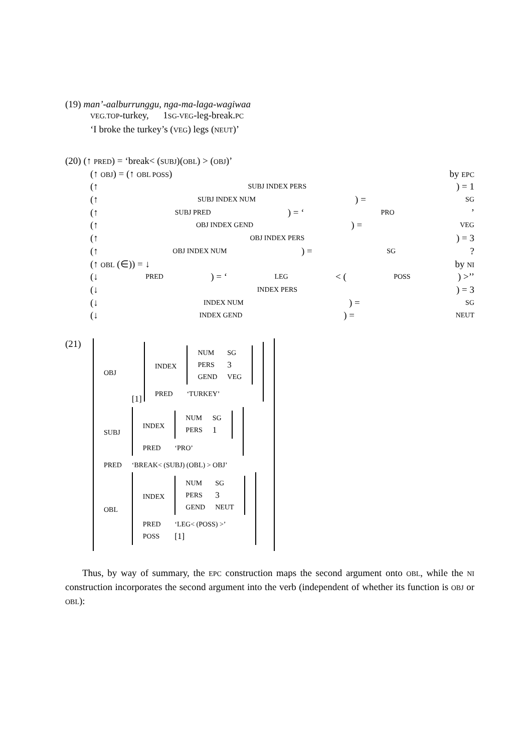(19) man’-aalburrunggu, nga-ma-laga-wagiwaa
VEG.TOP-turkey, 1SG-VEG-leg-break.PC
‘I broke the turkey’s (VEG) legs (NEUT)’
(20) (↑ PRED) = ‘break< (SUBJ)(OBL) > (OBJ)’
(↑ OBJ) = (↑ OBL POSS) by EPC
(↑ SUBJ INDEX PERS) = 1
(↑ SUBJ INDEX NUM) = SG
(↑ SUBJ PRED) = ‘PRO’
(↑ OBJ INDEX GEND) = VEG
(↑ OBJ INDEX PERS) = 3
(↑ OBJ INDEX NUM) = SG?
(↑ OBL (∈)) = ↓ by NI
(↓ PRED) = ‘LEG < (POSS) >’’
(↓ INDEX PERS) = 3
(↓ INDEX NUM) = SG
(↓ INDEX GEND) = NEUT
(21)
| OBJ | [1] / INDEX / / NUM / SG / / PERS / 3 / / GEND / VEG / / / PRED / ‘TURKEY’ / |
| SUBJ | / INDEX / / NUM / SG / / PERS / 1 / / / PRED / ‘PRO’ / |
| PRED | ‘BREAK< (SUBJ) (OBL) > OBJ’ |
| OBL | / INDEX / / NUM / SG / / PERS / 3 / / GEND / NEUT / / / PRED / ‘LEG< (POSS) >’ / / POSS / [1] / |
Thus, by way of summary, the EPC construction maps the second argument onto OBL, while the NI construction incorporates the second argument into the verb (independent of whether its function is OBJ or OBL):